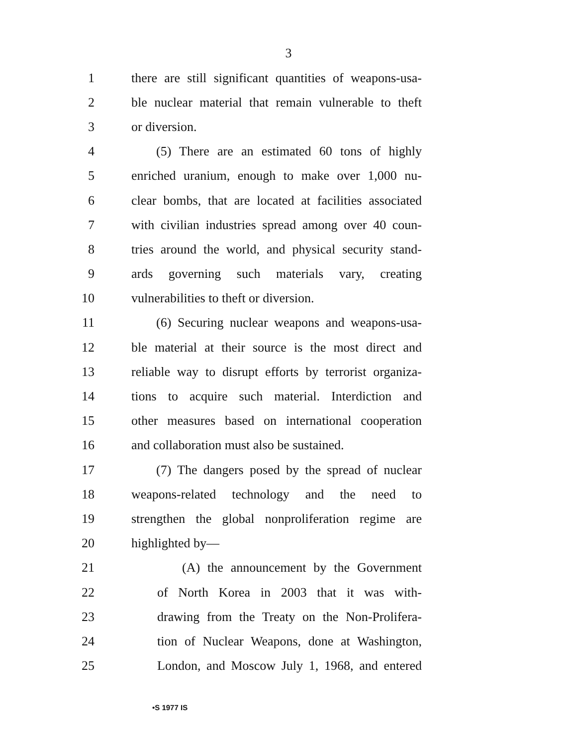3
1 there are still significant quantities of weapons-usa-
2 ble nuclear material that remain vulnerable to theft
3 or diversion.
4 (5) There are an estimated 60 tons of highly
5 enriched uranium, enough to make over 1,000 nu-
6 clear bombs, that are located at facilities associated
7 with civilian industries spread among over 40 coun-
8 tries around the world, and physical security stand-
9 ards governing such materials vary, creating
10 vulnerabilities to theft or diversion.
11 (6) Securing nuclear weapons and weapons-usa-
12 ble material at their source is the most direct and
13 reliable way to disrupt efforts by terrorist organiza-
14 tions to acquire such material. Interdiction and
15 other measures based on international cooperation
16 and collaboration must also be sustained.
17 (7) The dangers posed by the spread of nuclear
18 weapons-related technology and the need to
19 strengthen the global nonproliferation regime are
20 highlighted by—
21 (A) the announcement by the Government
22 of North Korea in 2003 that it was with-
23 drawing from the Treaty on the Non-Prolifera-
24 tion of Nuclear Weapons, done at Washington,
25 London, and Moscow July 1, 1968, and entered
•S 1977 IS